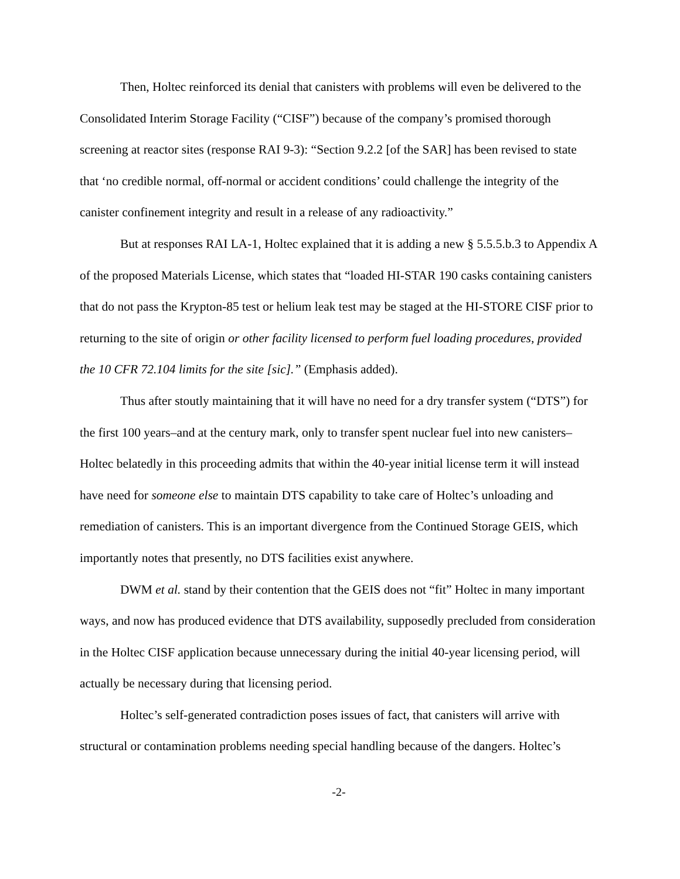Then, Holtec reinforced its denial that canisters with problems will even be delivered to the Consolidated Interim Storage Facility (“CISF”) because of the company’s promised thorough screening at reactor sites (response RAI 9-3): “Section 9.2.2 [of the SAR] has been revised to state that ‘no credible normal, off-normal or accident conditions’ could challenge the integrity of the canister confinement integrity and result in a release of any radioactivity.”
But at responses RAI LA-1, Holtec explained that it is adding a new § 5.5.5.b.3 to Appendix A of the proposed Materials License, which states that “loaded HI-STAR 190 casks containing canisters that do not pass the Krypton-85 test or helium leak test may be staged at the HI-STORE CISF prior to returning to the site of origin or other facility licensed to perform fuel loading procedures, provided the 10 CFR 72.104 limits for the site [sic].” (Emphasis added).
Thus after stoutly maintaining that it will have no need for a dry transfer system (“DTS”) for the first 100 years–and at the century mark, only to transfer spent nuclear fuel into new canisters–Holtec belatedly in this proceeding admits that within the 40-year initial license term it will instead have need for someone else to maintain DTS capability to take care of Holtec’s unloading and remediation of canisters. This is an important divergence from the Continued Storage GEIS, which importantly notes that presently, no DTS facilities exist anywhere.
DWM et al. stand by their contention that the GEIS does not “fit” Holtec in many important ways, and now has produced evidence that DTS availability, supposedly precluded from consideration in the Holtec CISF application because unnecessary during the initial 40-year licensing period, will actually be necessary during that licensing period.
Holtec’s self-generated contradiction poses issues of fact, that canisters will arrive with structural or contamination problems needing special handling because of the dangers. Holtec’s
-2-